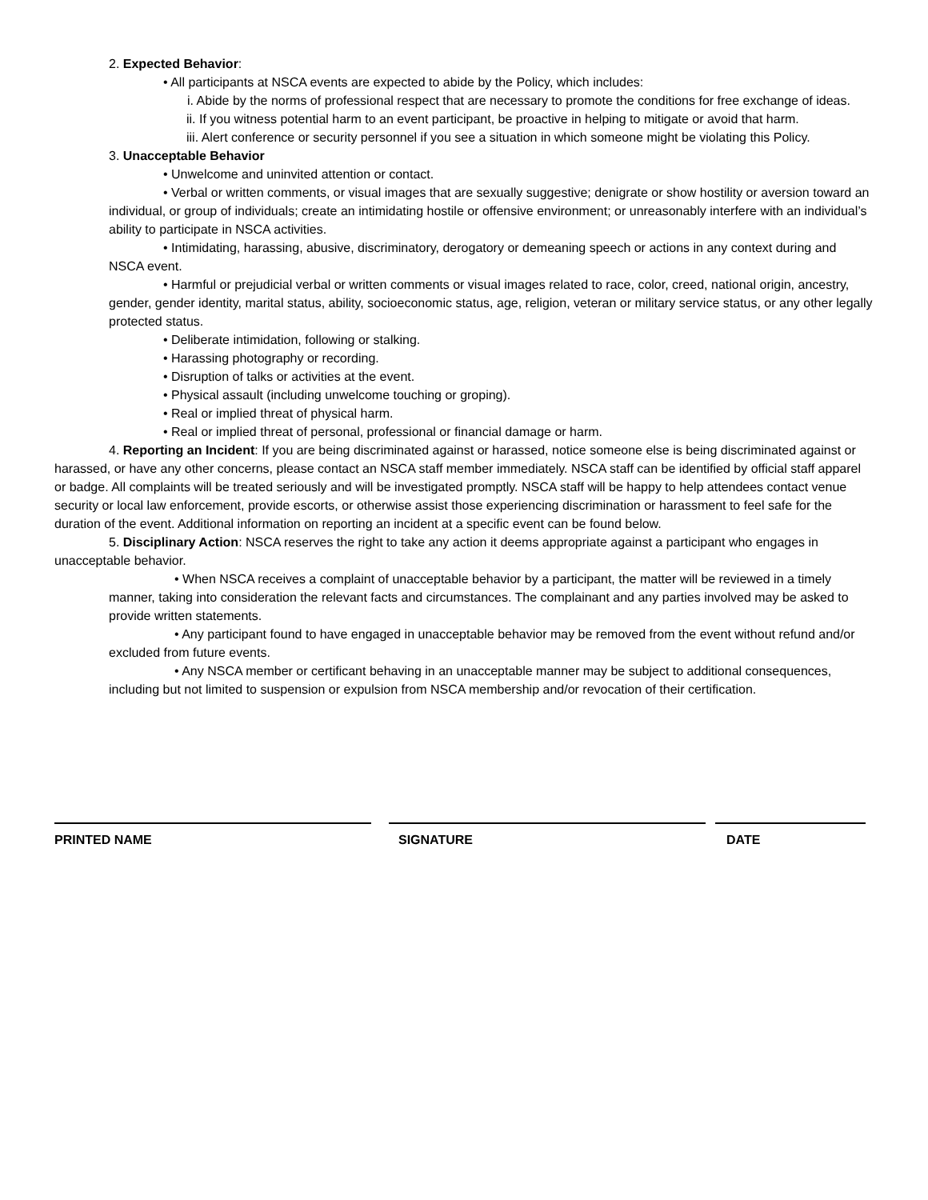2. Expected Behavior:
• All participants at NSCA events are expected to abide by the Policy, which includes:
i. Abide by the norms of professional respect that are necessary to promote the conditions for free exchange of ideas.
ii. If you witness potential harm to an event participant, be proactive in helping to mitigate or avoid that harm.
iii. Alert conference or security personnel if you see a situation in which someone might be violating this Policy.
3. Unacceptable Behavior
• Unwelcome and uninvited attention or contact.
• Verbal or written comments, or visual images that are sexually suggestive; denigrate or show hostility or aversion toward an individual, or group of individuals; create an intimidating hostile or offensive environment; or unreasonably interfere with an individual’s ability to participate in NSCA activities.
• Intimidating, harassing, abusive, discriminatory, derogatory or demeaning speech or actions in any context during and NSCA event.
• Harmful or prejudicial verbal or written comments or visual images related to race, color, creed, national origin, ancestry, gender, gender identity, marital status, ability, socioeconomic status, age, religion, veteran or military service status, or any other legally protected status.
• Deliberate intimidation, following or stalking.
• Harassing photography or recording.
• Disruption of talks or activities at the event.
• Physical assault (including unwelcome touching or groping).
• Real or implied threat of physical harm.
• Real or implied threat of personal, professional or financial damage or harm.
4. Reporting an Incident: If you are being discriminated against or harassed, notice someone else is being discriminated against or harassed, or have any other concerns, please contact an NSCA staff member immediately. NSCA staff can be identified by official staff apparel or badge. All complaints will be treated seriously and will be investigated promptly. NSCA staff will be happy to help attendees contact venue security or local law enforcement, provide escorts, or otherwise assist those experiencing discrimination or harassment to feel safe for the duration of the event. Additional information on reporting an incident at a specific event can be found below.
5. Disciplinary Action: NSCA reserves the right to take any action it deems appropriate against a participant who engages in unacceptable behavior.
• When NSCA receives a complaint of unacceptable behavior by a participant, the matter will be reviewed in a timely manner, taking into consideration the relevant facts and circumstances. The complainant and any parties involved may be asked to provide written statements.
• Any participant found to have engaged in unacceptable behavior may be removed from the event without refund and/or excluded from future events.
• Any NSCA member or certificant behaving in an unacceptable manner may be subject to additional consequences, including but not limited to suspension or expulsion from NSCA membership and/or revocation of their certification.
PRINTED NAME SIGNATURE DATE